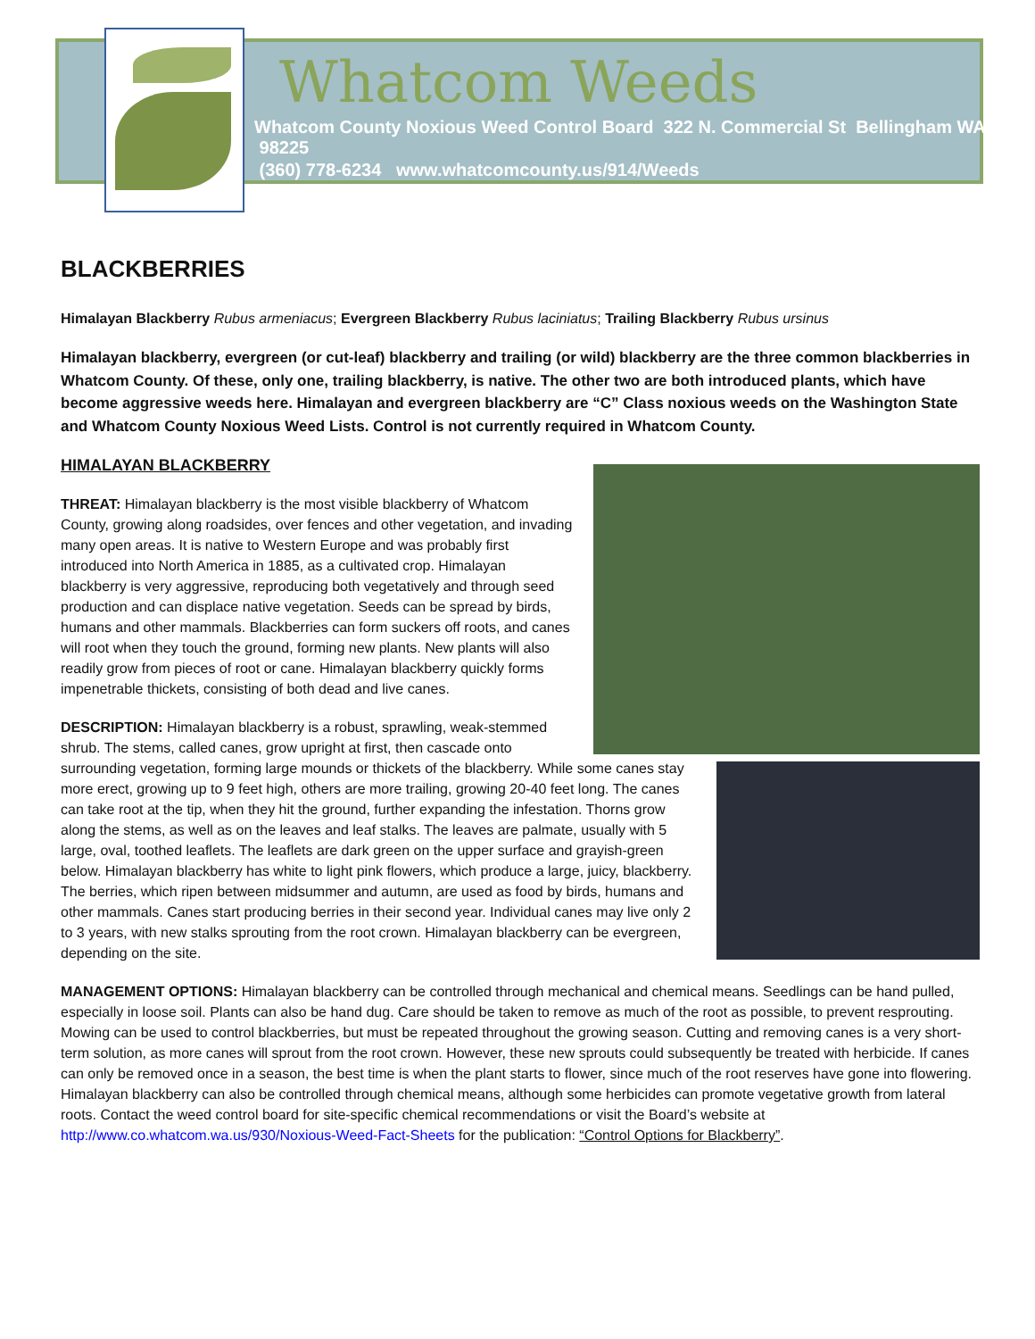Whatcom Weeds
Whatcom County Noxious Weed Control Board 322 N. Commercial St Bellingham WA 98225
(360) 778-6234 www.whatcomcounty.us/914/Weeds
BLACKBERRIES
Himalayan Blackberry Rubus armeniacus; Evergreen Blackberry Rubus laciniatus; Trailing Blackberry Rubus ursinus
Himalayan blackberry, evergreen (or cut-leaf) blackberry and trailing (or wild) blackberry are the three common blackberries in Whatcom County. Of these, only one, trailing blackberry, is native. The other two are both introduced plants, which have become aggressive weeds here. Himalayan and evergreen blackberry are “C” Class noxious weeds on the Washington State and Whatcom County Noxious Weed Lists. Control is not currently required in Whatcom County.
HIMALAYAN BLACKBERRY
THREAT: Himalayan blackberry is the most visible blackberry of Whatcom County, growing along roadsides, over fences and other vegetation, and invading many open areas. It is native to Western Europe and was probably first introduced into North America in 1885, as a cultivated crop. Himalayan blackberry is very aggressive, reproducing both vegetatively and through seed production and can displace native vegetation. Seeds can be spread by birds, humans and other mammals. Blackberries can form suckers off roots, and canes will root when they touch the ground, forming new plants. New plants will also readily grow from pieces of root or cane. Himalayan blackberry quickly forms impenetrable thickets, consisting of both dead and live canes.
DESCRIPTION: Himalayan blackberry is a robust, sprawling, weak-stemmed shrub. The stems, called canes, grow upright at first, then cascade onto surrounding vegetation, forming large mounds or thickets of the blackberry. While some canes stay more erect, growing up to 9 feet high, others are more trailing, growing 20-40 feet long. The canes can take root at the tip, when they hit the ground, further expanding the infestation. Thorns grow along the stems, as well as on the leaves and leaf stalks. The leaves are palmate, usually with 5 large, oval, toothed leaflets. The leaflets are dark green on the upper surface and grayish-green below. Himalayan blackberry has white to light pink flowers, which produce a large, juicy, blackberry. The berries, which ripen between midsummer and autumn, are used as food by birds, humans and other mammals. Canes start producing berries in their second year. Individual canes may live only 2 to 3 years, with new stalks sprouting from the root crown. Himalayan blackberry can be evergreen, depending on the site.
MANAGEMENT OPTIONS: Himalayan blackberry can be controlled through mechanical and chemical means. Seedlings can be hand pulled, especially in loose soil. Plants can also be hand dug. Care should be taken to remove as much of the root as possible, to prevent resprouting. Mowing can be used to control blackberries, but must be repeated throughout the growing season. Cutting and removing canes is a very short-term solution, as more canes will sprout from the root crown. However, these new sprouts could subsequently be treated with herbicide. If canes can only be removed once in a season, the best time is when the plant starts to flower, since much of the root reserves have gone into flowering. Himalayan blackberry can also be controlled through chemical means, although some herbicides can promote vegetative growth from lateral roots. Contact the weed control board for site-specific chemical recommendations or visit the Board’s website at http://www.co.whatcom.wa.us/930/Noxious-Weed-Fact-Sheets for the publication: “Control Options for Blackberry”.